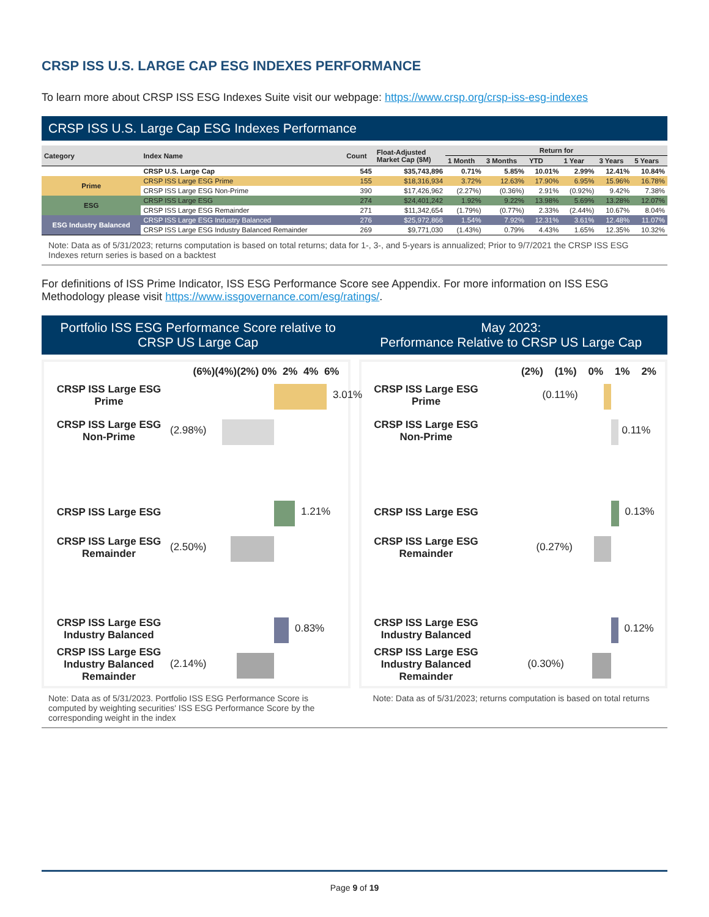CRSP ISS U.S. LARGE CAP ESG INDEXES PERFORMANCE
To learn more about CRSP ISS ESG Indexes Suite visit our webpage: https://www.crsp.org/crsp-iss-esg-indexes
CRSP ISS U.S. Large Cap ESG Indexes Performance
| Category | Index Name | Count | Float-Adjusted Market Cap ($M) | Return for | | | | | |
| --- | --- | --- | --- | --- | --- | --- | --- | --- | --- |
| | | | | 1 Month | 3 Months | YTD | 1 Year | 3 Years | 5 Years |
| | CRSP U.S. Large Cap | 545 | $35,743,896 | 0.71% | 5.85% | 10.01% | 2.99% | 12.41% | 10.84% |
| Prime | CRSP ISS Large ESG Prime | 155 | $18,316,934 | 3.72% | 12.63% | 17.90% | 6.95% | 15.96% | 16.78% |
| | CRSP ISS Large ESG Non-Prime | 390 | $17,426,962 | (2.27%) | (0.36%) | 2.91% | (0.92%) | 9.42% | 7.38% |
| ESG | CRSP ISS Large ESG | 274 | $24,401,242 | 1.92% | 9.22% | 13.98% | 5.69% | 13.28% | 12.07% |
| | CRSP ISS Large ESG Remainder | 271 | $11,342,654 | (1.79%) | (0.77%) | 2.33% | (2.44%) | 10.67% | 8.04% |
| ESG Industry Balanced | CRSP ISS Large ESG Industry Balanced | 276 | $25,972,866 | 1.54% | 7.92% | 12.31% | 3.61% | 12.48% | 11.07% |
| | CRSP ISS Large ESG Industry Balanced Remainder | 269 | $9,771,030 | (1.43%) | 0.79% | 4.43% | 1.65% | 12.35% | 10.32% |
Note: Data as of 5/31/2023; returns computation is based on total returns; data for 1-, 3-, and 5-years is annualized; Prior to 9/7/2021 the CRSP ISS ESG Indexes return series is based on a backtest
For definitions of ISS Prime Indicator, ISS ESG Performance Score see Appendix. For more information on ISS ESG Methodology please visit https://www.issgovernance.com/esg/ratings/.
Portfolio ISS ESG Performance Score relative to
CRSP US Large Cap
May 2023:
Performance Relative to CRSP US Large Cap
(6%)(4%)(2%) 0% 2% 4% 6%
CRSP ISS Large ESG Prime
3.01%
CRSP ISS Large ESG Non-Prime
(2.98%)
CRSP ISS Large ESG
1.21%
CRSP ISS Large ESG Remainder
(2.50%)
CRSP ISS Large ESG Industry Balanced
0.83%
CRSP ISS Large ESG Industry Balanced Remainder
(2.14%)
(2%) (1%) 0% 1% 2%
CRSP ISS Large ESG Prime
(0.11%)
CRSP ISS Large ESG Non-Prime
0.11%
CRSP ISS Large ESG
0.13%
CRSP ISS Large ESG Remainder
(0.27%)
CRSP ISS Large ESG Industry Balanced
0.12%
CRSP ISS Large ESG Industry Balanced Remainder
(0.30%)
Note: Data as of 5/31/2023. Portfolio ISS ESG Performance Score is computed by weighting securities' ISS ESG Performance Score by the corresponding weight in the index
Note: Data as of 5/31/2023; returns computation is based on total returns
Page 9 of 19